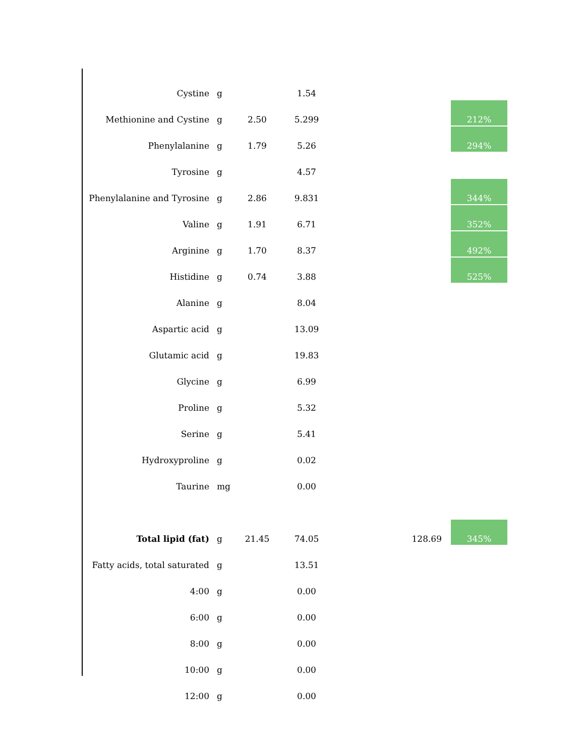| Cystine | g | | 1.54 | | |
| Methionine and Cystine | g | 2.50 | 5.299 | | 212% |
| Phenylalanine | g | 1.79 | 5.26 | | 294% |
| Tyrosine | g | | 4.57 | | |
| Phenylalanine and Tyrosine | g | 2.86 | 9.831 | | 344% |
| Valine | g | 1.91 | 6.71 | | 352% |
| Arginine | g | 1.70 | 8.37 | | 492% |
| Histidine | g | 0.74 | 3.88 | | 525% |
| Alanine | g | | 8.04 | | |
| Aspartic acid | g | | 13.09 | | |
| Glutamic acid | g | | 19.83 | | |
| Glycine | g | | 6.99 | | |
| Proline | g | | 5.32 | | |
| Serine | g | | 5.41 | | |
| Hydroxyproline | g | | 0.02 | | |
| Taurine | mg | | 0.00 | | |
| Total lipid (fat) | g | 21.45 | 74.05 | 128.69 | 345% |
| Fatty acids, total saturated | g | | 13.51 | | |
| 4:00 | g | | 0.00 | | |
| 6:00 | g | | 0.00 | | |
| 8:00 | g | | 0.00 | | |
| 10:00 | g | | 0.00 | | |
| 12:00 | g | | 0.00 | | |